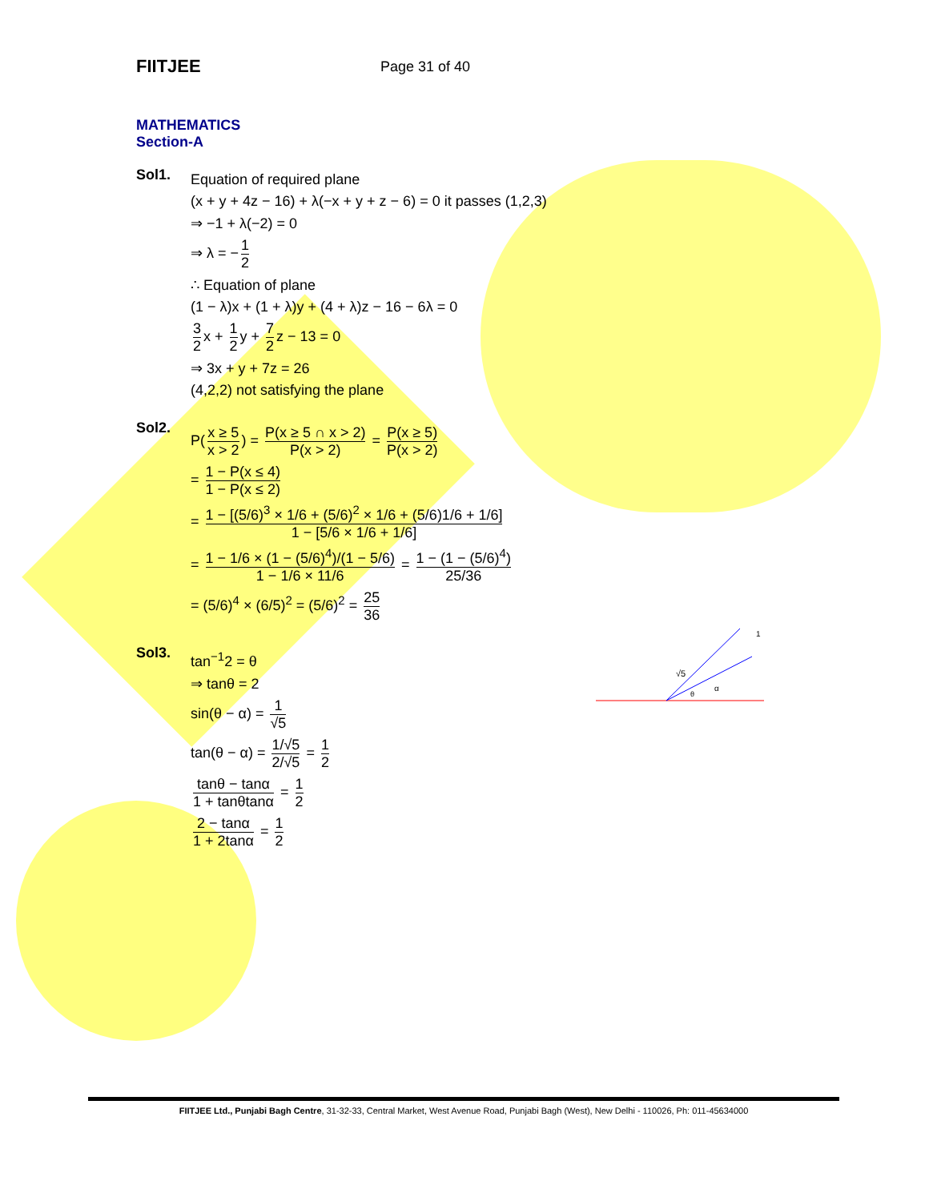FIITJEE
Page 31 of 40
MATHEMATICS
Section-A
Sol1.
Equation of required plane
(x + y + 4z − 16) + λ(−x + y + z − 6) = 0 it passes (1,2,3)
⇒ −1 + λ(−2) = 0
⇒ λ = − 1 2
∴ Equation of plane
(1 − λ)x + (1 + λ)y + (4 + λ)z − 16 − 6λ = 0
3 2 x + 1 2 y + 7 2 z − 13 = 0
⇒ 3x + y + 7z = 26
(4,2,2) not satisfying the plane
Sol2.
P(x ≥ 5 x > 2) = P(x ≥ 5 ∩ x > 2) P(x > 2) = P(x ≥ 5) P(x > 2)
= 1 − P(x ≤ 4) 1 − P(x ≤ 2)
= 1 − [(5/6)<sup>3</sup> × 1/6 + (5/6)<sup>2</sup> × 1/6 + (5/6)1/6 + 1/6] 1 − [5/6 × 1/6 + 1/6]
= 1 − 1/6 × (1 − (5/6)<sup>4</sup>)/(1 − 5/6) 1 − 1/6 × 11/6 = 1 − (1 − (5/6)<sup>4</sup>) 25/36
= (5/6)<sup>4</sup> × (6/5)<sup>2</sup> = (5/6)<sup>2</sup> = 25 36
Sol3.
tan<sup>−1</sup>2 = θ
⇒ tanθ = 2
sin(θ − α) = 1 √5
tan(θ − α) = 1/√5 2/√5 = 1 2
tanθ − tanα 1 + tanθtanα = 1 2
2 − tanα 1 + 2tanα = 1 2
√5
1
θ
α
FIITJEE Ltd., Punjabi Bagh Centre, 31-32-33, Central Market, West Avenue Road, Punjabi Bagh (West), New Delhi - 110026, Ph: 011-45634000